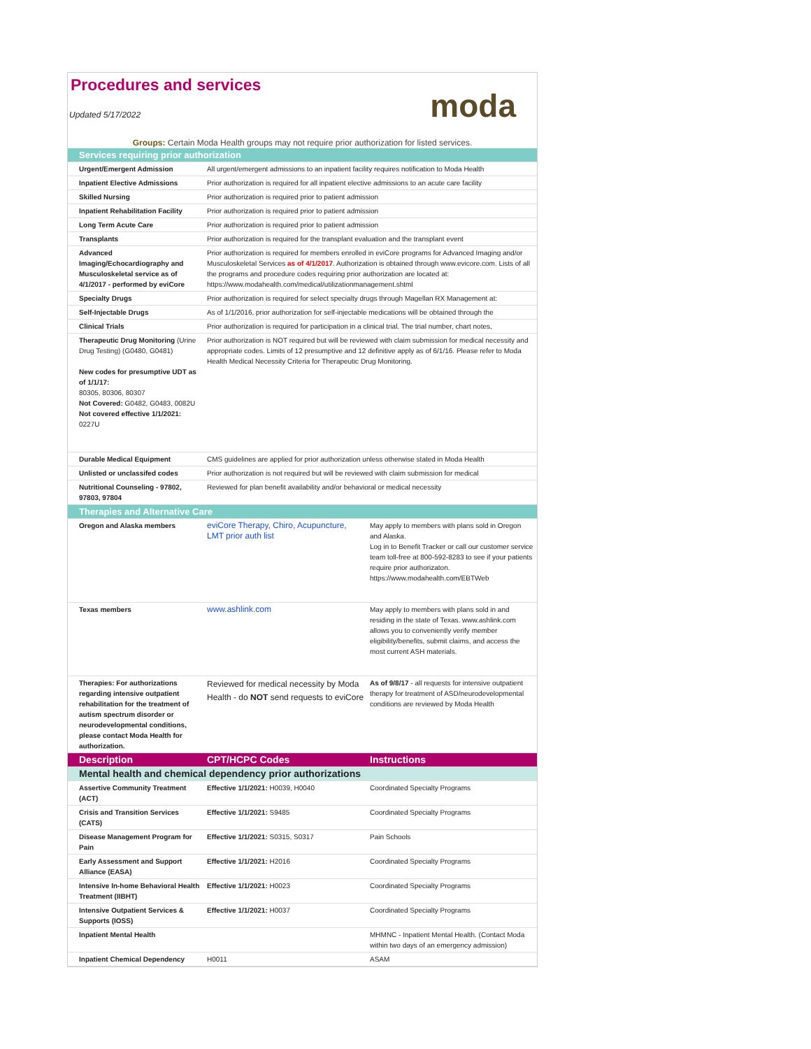Procedures and services
moda
Updated 5/17/2022
Groups: Certain Moda Health groups may not require prior authorization for listed services.
| Services requiring prior authorization | | |
| Urgent/Emergent Admission | All urgent/emergent admissions to an inpatient facility requires notification to Moda Health | |
| Inpatient Elective Admissions | Prior authorization is required for all inpatient elective admissions to an acute care facility | |
| Skilled Nursing | Prior authorization is required prior to patient admission | |
| Inpatient Rehabilitation Facility | Prior authorization is required prior to patient admission | |
| Long Term Acute Care | Prior authorization is required prior to patient admission | |
| Transplants | Prior authorization is required for the transplant evaluation and the transplant event | |
| Advanced Imaging/Echocardiography and Musculoskeletal service as of 4/1/2017 - performed by eviCore | Prior authorization is required for members enrolled in eviCore programs for Advanced Imaging and/or Musculoskeletal Services as of 4/1/2017 . Authorization is obtained through www.evicore.com. Lists of all the programs and procedure codes requiring prior authorization are located at: https://www.modahealth.com/medical/utilizationmanagement.shtml | |
| Specialty Drugs | Prior authorization is required for select specialty drugs through Magellan RX Management at: | |
| Self-Injectable Drugs | As of 1/1/2016, prior authorization for self-injectable medications will be obtained through the | |
| Clinical Trials | Prior authorization is required for participation in a clinical trial. The trial number, chart notes, | |
| Therapeutic Drug Monitoring (Urine Drug Testing) (G0480, G0481) New codes for presumptive UDT as of 1/1/17: 80305, 80306, 80307 Not Covered: G0482, G0483, 0082U Not covered effective 1/1/2021: 0227U | Prior authorization is NOT required but will be reviewed with claim submission for medical necessity and appropriate codes. Limits of 12 presumptive and 12 definitive apply as of 6/1/16. Please refer to Moda Health Medical Necessity Criteria for Therapeutic Drug Monitoring. | |
| Durable Medical Equipment | CMS guidelines are applied for prior authorization unless otherwise stated in Moda Health | |
| Unlisted or unclassifed codes | Prior authorization is not required but will be reviewed with claim submission for medical | |
| Nutritional Counseling - 97802, 97803, 97804 | Reviewed for plan benefit availability and/or behavioral or medical necessity | |
| Therapies and Alternative Care | | |
| Oregon and Alaska members | eviCore Therapy, Chiro, Acupuncture, LMT prior auth list | May apply to members with plans sold in Oregon and Alaska. Log in to Benefit Tracker or call our customer service team toll-free at 800-592-8283 to see if your patients require prior authorizaton. https://www.modahealth.com/EBTWeb |
| Texas members | www.ashlink.com | May apply to members with plans sold in and residing in the state of Texas. www.ashlink.com allows you to conveniently verify member eligibility/benefits, submit claims, and access the most current ASH materials. |
| Therapies: For authorizations regarding intensive outpatient rehabilitation for the treatment of autism spectrum disorder or neurodevelopmental conditions, please contact Moda Health for authorization. | Reviewed for medical necessity by Moda Health - do NOT send requests to eviCore | As of 9/8/17 - all requests for intensive outpatient therapy for treatment of ASD/neurodevelopmental conditions are reviewed by Moda Health |
| Description | CPT/HCPC Codes | Instructions |
| Mental health and chemical dependency prior authorizations | | |
| Assertive Community Treatment (ACT) | Effective 1/1/2021: H0039, H0040 | Coordinated Specialty Programs |
| Crisis and Transition Services (CATS) | Effective 1/1/2021: S9485 | Coordinated Specialty Programs |
| Disease Management Program for Pain | Effective 1/1/2021: S0315, S0317 | Pain Schools |
| Early Assessment and Support Alliance (EASA) | Effective 1/1/2021: H2016 | Coordinated Specialty Programs |
| Intensive In-home Behavioral Health Treatment (IIBHT) | Effective 1/1/2021: H0023 | Coordinated Specialty Programs |
| Intensive Outpatient Services & Supports (IOSS) | Effective 1/1/2021: H0037 | Coordinated Specialty Programs |
| Inpatient Mental Health | | MHMNC - Inpatient Mental Health. (Contact Moda within two days of an emergency admission) |
| Inpatient Chemical Dependency | H0011 | ASAM |